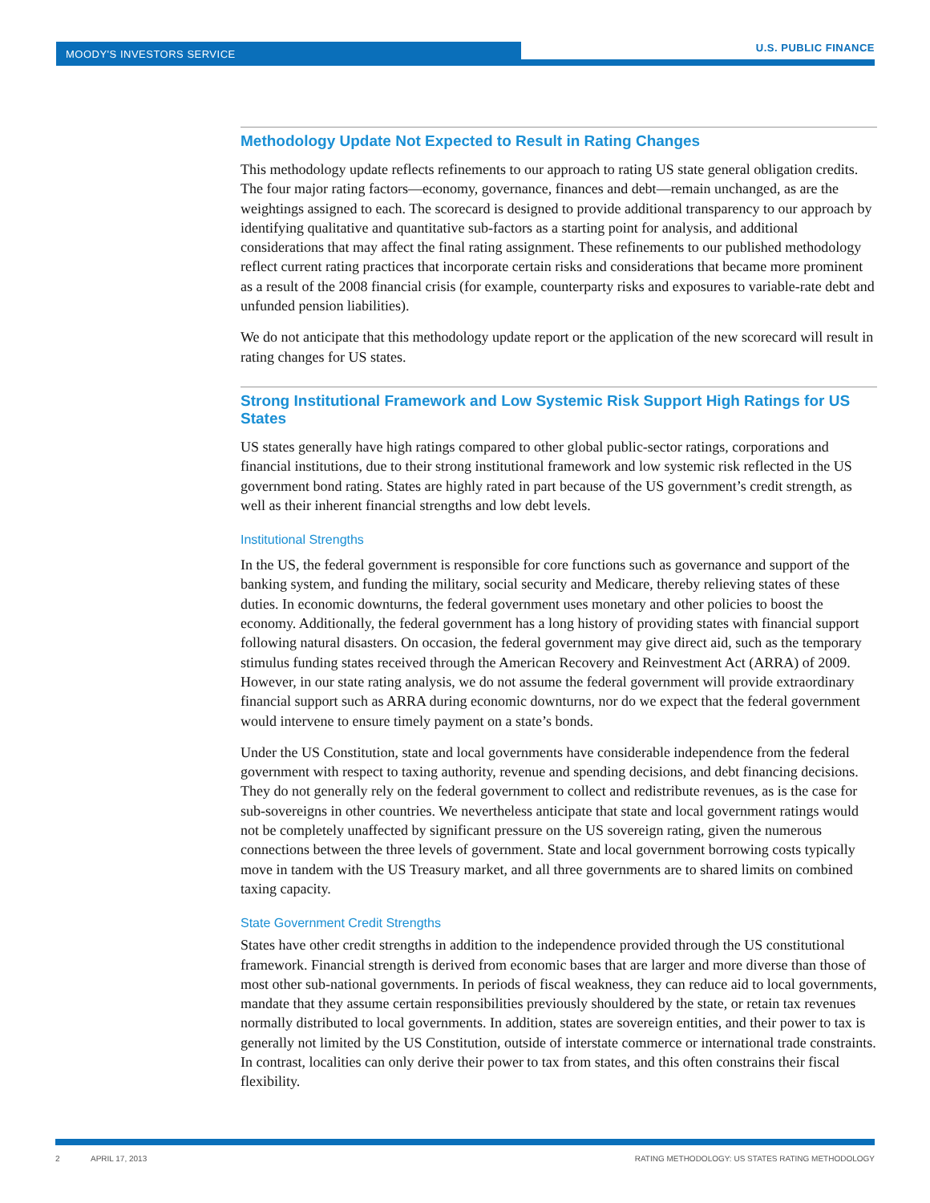MOODY'S INVESTORS SERVICE
U.S. PUBLIC FINANCE
Methodology Update Not Expected to Result in Rating Changes
This methodology update reflects refinements to our approach to rating US state general obligation credits. The four major rating factors—economy, governance, finances and debt—remain unchanged, as are the weightings assigned to each. The scorecard is designed to provide additional transparency to our approach by identifying qualitative and quantitative sub-factors as a starting point for analysis, and additional considerations that may affect the final rating assignment. These refinements to our published methodology reflect current rating practices that incorporate certain risks and considerations that became more prominent as a result of the 2008 financial crisis (for example, counterparty risks and exposures to variable-rate debt and unfunded pension liabilities).
We do not anticipate that this methodology update report or the application of the new scorecard will result in rating changes for US states.
Strong Institutional Framework and Low Systemic Risk Support High Ratings for US States
US states generally have high ratings compared to other global public-sector ratings, corporations and financial institutions, due to their strong institutional framework and low systemic risk reflected in the US government bond rating. States are highly rated in part because of the US government’s credit strength, as well as their inherent financial strengths and low debt levels.
Institutional Strengths
In the US, the federal government is responsible for core functions such as governance and support of the banking system, and funding the military, social security and Medicare, thereby relieving states of these duties. In economic downturns, the federal government uses monetary and other policies to boost the economy. Additionally, the federal government has a long history of providing states with financial support following natural disasters. On occasion, the federal government may give direct aid, such as the temporary stimulus funding states received through the American Recovery and Reinvestment Act (ARRA) of 2009. However, in our state rating analysis, we do not assume the federal government will provide extraordinary financial support such as ARRA during economic downturns, nor do we expect that the federal government would intervene to ensure timely payment on a state’s bonds.
Under the US Constitution, state and local governments have considerable independence from the federal government with respect to taxing authority, revenue and spending decisions, and debt financing decisions. They do not generally rely on the federal government to collect and redistribute revenues, as is the case for sub-sovereigns in other countries. We nevertheless anticipate that state and local government ratings would not be completely unaffected by significant pressure on the US sovereign rating, given the numerous connections between the three levels of government. State and local government borrowing costs typically move in tandem with the US Treasury market, and all three governments are to shared limits on combined taxing capacity.
State Government Credit Strengths
States have other credit strengths in addition to the independence provided through the US constitutional framework. Financial strength is derived from economic bases that are larger and more diverse than those of most other sub-national governments. In periods of fiscal weakness, they can reduce aid to local governments, mandate that they assume certain responsibilities previously shouldered by the state, or retain tax revenues normally distributed to local governments. In addition, states are sovereign entities, and their power to tax is generally not limited by the US Constitution, outside of interstate commerce or international trade constraints. In contrast, localities can only derive their power to tax from states, and this often constrains their fiscal flexibility.
2 APRIL 17, 2013 RATING METHODOLOGY: US STATES RATING METHODOLOGY